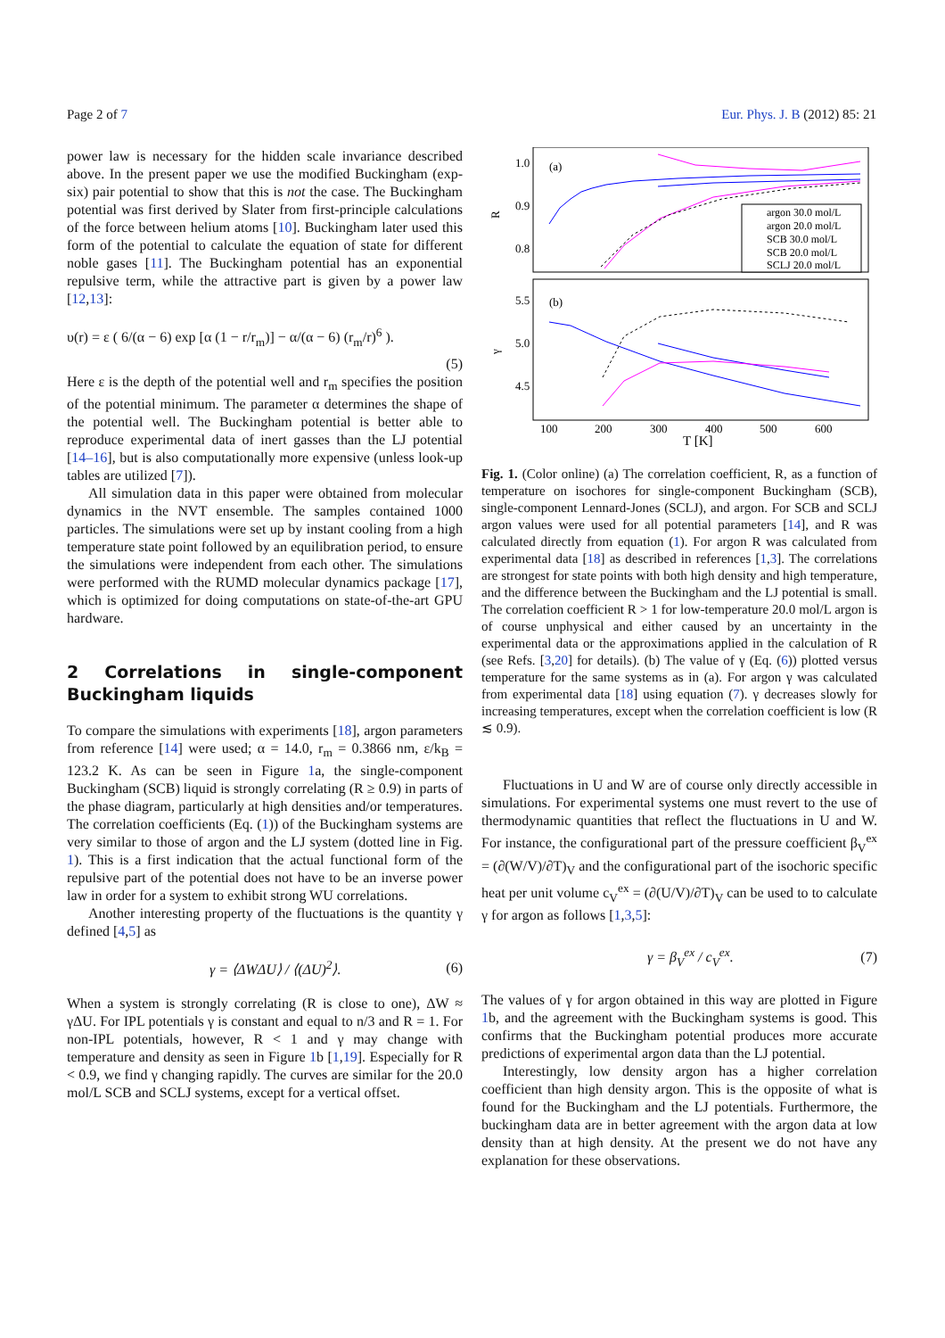Page 2 of 7 Eur. Phys. J. B (2012) 85: 21
power law is necessary for the hidden scale invariance described above. In the present paper we use the modified Buckingham (exp-six) pair potential to show that this is not the case. The Buckingham potential was first derived by Slater from first-principle calculations of the force between helium atoms [10]. Buckingham later used this form of the potential to calculate the equation of state for different noble gases [11]. The Buckingham potential has an exponential repulsive term, while the attractive part is given by a power law [12,13]:
υ(r) = ε ( 6/(α − 6) exp [α (1 − r/r<sub>m</sub>)] − α/(α − 6) (r<sub>m</sub>/r)<sup>6</sup> ).
(5)
Here ε is the depth of the potential well and r<sub>m</sub> specifies the position of the potential minimum. The parameter α determines the shape of the potential well. The Buckingham potential is better able to reproduce experimental data of inert gasses than the LJ potential [14–16], but is also computationally more expensive (unless look-up tables are utilized [7]).
All simulation data in this paper were obtained from molecular dynamics in the NVT ensemble. The samples contained 1000 particles. The simulations were set up by instant cooling from a high temperature state point followed by an equilibration period, to ensure the simulations were independent from each other. The simulations were performed with the RUMD molecular dynamics package [17], which is optimized for doing computations on state-of-the-art GPU hardware.
2 Correlations in single-component Buckingham liquids
To compare the simulations with experiments [18], argon parameters from reference [14] were used; α = 14.0, r<sub>m</sub> = 0.3866 nm, ε/k<sub>B</sub> = 123.2 K. As can be seen in Figure 1a, the single-component Buckingham (SCB) liquid is strongly correlating (R ≥ 0.9) in parts of the phase diagram, particularly at high densities and/or temperatures. The correlation coefficients (Eq. (1)) of the Buckingham systems are very similar to those of argon and the LJ system (dotted line in Fig. 1). This is a first indication that the actual functional form of the repulsive part of the potential does not have to be an inverse power law in order for a system to exhibit strong WU correlations.
Another interesting property of the fluctuations is the quantity γ defined [4,5] as
γ = ⟨ΔWΔU⟩ / ⟨(ΔU)<sup>2</sup>⟩. (6)
When a system is strongly correlating (R is close to one), ΔW ≈ γΔU. For IPL potentials γ is constant and equal to n/3 and R = 1. For non-IPL potentials, however, R < 1 and γ may change with temperature and density as seen in Figure 1b [1,19]. Especially for R < 0.9, we find γ changing rapidly. The curves are similar for the 20.0 mol/L SCB and SCLJ systems, except for a vertical offset.
(a)
(b)
1.0
0.9
0.8
5.5
5.0
4.5
R
γ
100
200
300
400
500
600
T [K]
argon 30.0 mol/L
argon 20.0 mol/L
SCB 30.0 mol/L
SCB 20.0 mol/L
SCLJ 20.0 mol/L
Fig. 1. (Color online) (a) The correlation coefficient, R, as a function of temperature on isochores for single-component Buckingham (SCB), single-component Lennard-Jones (SCLJ), and argon. For SCB and SCLJ argon values were used for all potential parameters [14], and R was calculated directly from equation (1). For argon R was calculated from experimental data [18] as described in references [1,3]. The correlations are strongest for state points with both high density and high temperature, and the difference between the Buckingham and the LJ potential is small. The correlation coefficient R > 1 for low-temperature 20.0 mol/L argon is of course unphysical and either caused by an uncertainty in the experimental data or the approximations applied in the calculation of R (see Refs. [3,20] for details). (b) The value of γ (Eq. (6)) plotted versus temperature for the same systems as in (a). For argon γ was calculated from experimental data [18] using equation (7). γ decreases slowly for increasing temperatures, except when the correlation coefficient is low (R ≲ 0.9).
Fluctuations in U and W are of course only directly accessible in simulations. For experimental systems one must revert to the use of thermodynamic quantities that reflect the fluctuations in U and W. For instance, the configurational part of the pressure coefficient β<sub>V</sub><sup>ex</sup> = (∂(W/V)/∂T)<sub>V</sub> and the configurational part of the isochoric specific heat per unit volume c<sub>V</sub><sup>ex</sup> = (∂(U/V)/∂T)<sub>V</sub> can be used to to calculate γ for argon as follows [1,3,5]:
γ = β<sub>V</sub><sup>ex</sup> / c<sub>V</sub><sup>ex</sup>. (7)
The values of γ for argon obtained in this way are plotted in Figure 1b, and the agreement with the Buckingham systems is good. This confirms that the Buckingham potential produces more accurate predictions of experimental argon data than the LJ potential.
Interestingly, low density argon has a higher correlation coefficient than high density argon. This is the opposite of what is found for the Buckingham and the LJ potentials. Furthermore, the buckingham data are in better agreement with the argon data at low density than at high density. At the present we do not have any explanation for these observations.